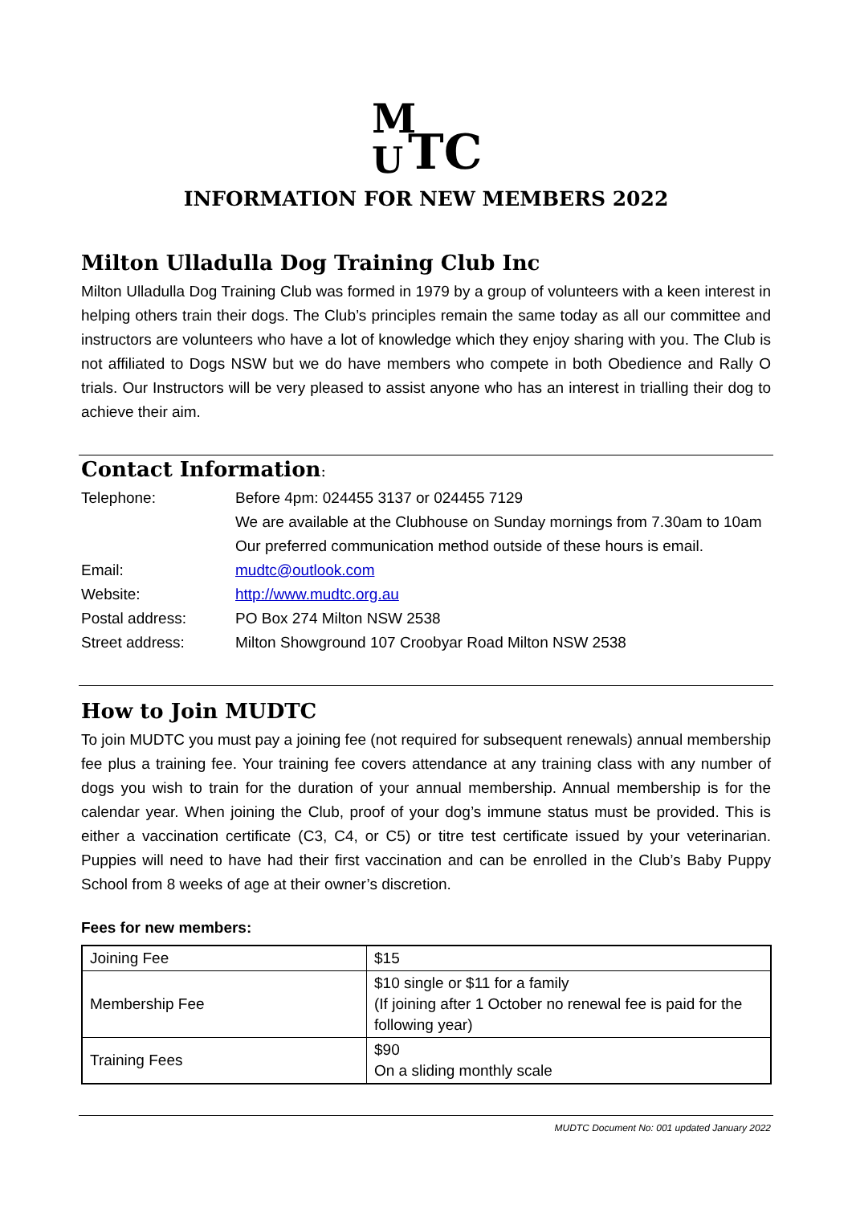M
U
TC
INFORMATION FOR NEW MEMBERS 2022
Milton Ulladulla Dog Training Club Inc
Milton Ulladulla Dog Training Club was formed in 1979 by a group of volunteers with a keen interest in helping others train their dogs. The Club’s principles remain the same today as all our committee and instructors are volunteers who have a lot of knowledge which they enjoy sharing with you. The Club is not affiliated to Dogs NSW but we do have members who compete in both Obedience and Rally O trials. Our Instructors will be very pleased to assist anyone who has an interest in trialling their dog to achieve their aim.
Contact Information:
| Telephone: | Before 4pm: 024455 3137 or 024455 7129 |
| | We are available at the Clubhouse on Sunday mornings from 7.30am to 10am |
| | Our preferred communication method outside of these hours is email. |
| Email: | mudtc@outlook.com |
| Website: | http://www.mudtc.org.au |
| Postal address: | PO Box 274 Milton NSW 2538 |
| Street address: | Milton Showground 107 Croobyar Road Milton NSW 2538 |
How to Join MUDTC
To join MUDTC you must pay a joining fee (not required for subsequent renewals) annual membership fee plus a training fee. Your training fee covers attendance at any training class with any number of dogs you wish to train for the duration of your annual membership. Annual membership is for the calendar year. When joining the Club, proof of your dog’s immune status must be provided. This is either a vaccination certificate (C3, C4, or C5) or titre test certificate issued by your veterinarian. Puppies will need to have had their first vaccination and can be enrolled in the Club’s Baby Puppy School from 8 weeks of age at their owner’s discretion.
Fees for new members:
| Joining Fee | $15 |
| Membership Fee | $10 single or $11 for a family (If joining after 1 October no renewal fee is paid for the following year) |
| Training Fees | $90 On a sliding monthly scale |
MUDTC Document No: 001 updated January 2022